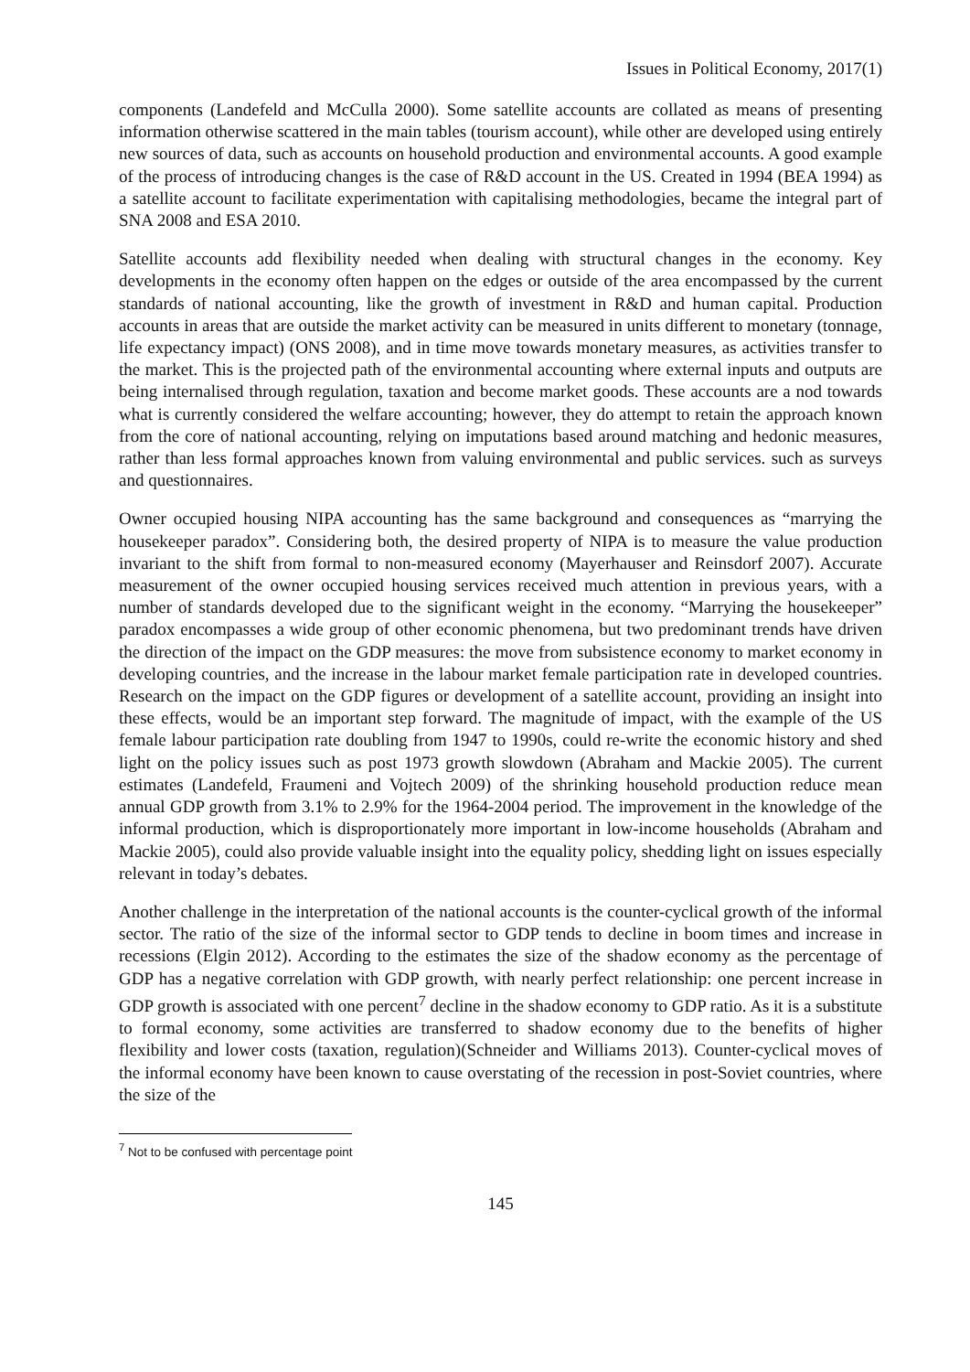Issues in Political Economy, 2017(1)
components (Landefeld and McCulla 2000). Some satellite accounts are collated as means of presenting information otherwise scattered in the main tables (tourism account), while other are developed using entirely new sources of data, such as accounts on household production and environmental accounts. A good example of the process of introducing changes is the case of R&D account in the US. Created in 1994 (BEA 1994) as a satellite account to facilitate experimentation with capitalising methodologies, became the integral part of SNA 2008 and ESA 2010.
Satellite accounts add flexibility needed when dealing with structural changes in the economy. Key developments in the economy often happen on the edges or outside of the area encompassed by the current standards of national accounting, like the growth of investment in R&D and human capital. Production accounts in areas that are outside the market activity can be measured in units different to monetary (tonnage, life expectancy impact) (ONS 2008), and in time move towards monetary measures, as activities transfer to the market. This is the projected path of the environmental accounting where external inputs and outputs are being internalised through regulation, taxation and become market goods. These accounts are a nod towards what is currently considered the welfare accounting; however, they do attempt to retain the approach known from the core of national accounting, relying on imputations based around matching and hedonic measures, rather than less formal approaches known from valuing environmental and public services. such as surveys and questionnaires.
Owner occupied housing NIPA accounting has the same background and consequences as “marrying the housekeeper paradox”. Considering both, the desired property of NIPA is to measure the value production invariant to the shift from formal to non-measured economy (Mayerhauser and Reinsdorf 2007). Accurate measurement of the owner occupied housing services received much attention in previous years, with a number of standards developed due to the significant weight in the economy. “Marrying the housekeeper” paradox encompasses a wide group of other economic phenomena, but two predominant trends have driven the direction of the impact on the GDP measures: the move from subsistence economy to market economy in developing countries, and the increase in the labour market female participation rate in developed countries. Research on the impact on the GDP figures or development of a satellite account, providing an insight into these effects, would be an important step forward. The magnitude of impact, with the example of the US female labour participation rate doubling from 1947 to 1990s, could re-write the economic history and shed light on the policy issues such as post 1973 growth slowdown (Abraham and Mackie 2005). The current estimates (Landefeld, Fraumeni and Vojtech 2009) of the shrinking household production reduce mean annual GDP growth from 3.1% to 2.9% for the 1964-2004 period. The improvement in the knowledge of the informal production, which is disproportionately more important in low-income households (Abraham and Mackie 2005), could also provide valuable insight into the equality policy, shedding light on issues especially relevant in today’s debates.
Another challenge in the interpretation of the national accounts is the counter-cyclical growth of the informal sector. The ratio of the size of the informal sector to GDP tends to decline in boom times and increase in recessions (Elgin 2012). According to the estimates the size of the shadow economy as the percentage of GDP has a negative correlation with GDP growth, with nearly perfect relationship: one percent increase in GDP growth is associated with one percent<sup>7</sup> decline in the shadow economy to GDP ratio. As it is a substitute to formal economy, some activities are transferred to shadow economy due to the benefits of higher flexibility and lower costs (taxation, regulation)(Schneider and Williams 2013). Counter-cyclical moves of the informal economy have been known to cause overstating of the recession in post-Soviet countries, where the size of the
<sup>7</sup> Not to be confused with percentage point
145